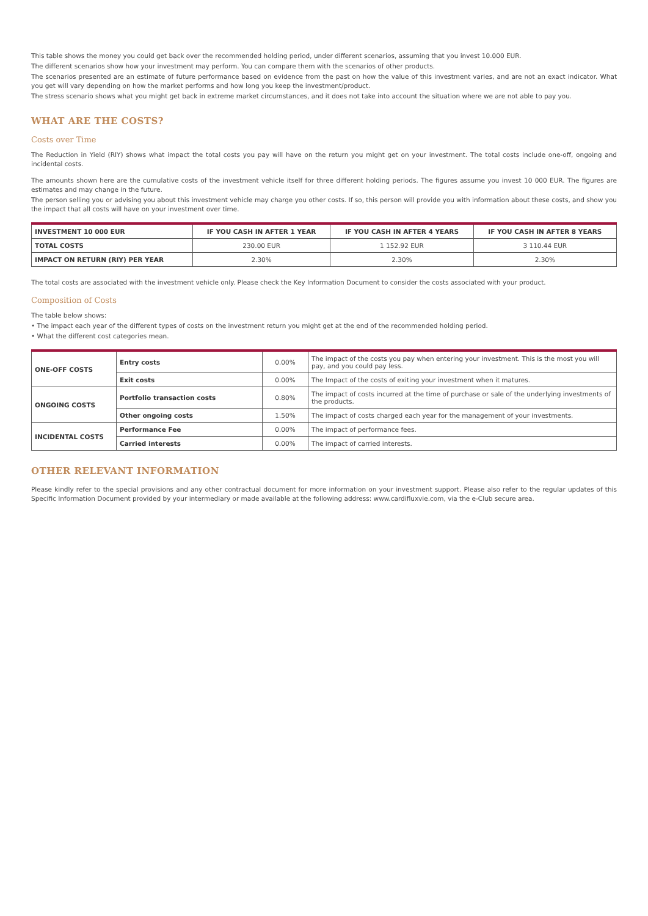This table shows the money you could get back over the recommended holding period, under different scenarios, assuming that you invest 10.000 EUR.
The different scenarios show how your investment may perform. You can compare them with the scenarios of other products.
The scenarios presented are an estimate of future performance based on evidence from the past on how the value of this investment varies, and are not an exact indicator. What you get will vary depending on how the market performs and how long you keep the investment/product.
The stress scenario shows what you might get back in extreme market circumstances, and it does not take into account the situation where we are not able to pay you.
WHAT ARE THE COSTS?
Costs over Time
The Reduction in Yield (RIY) shows what impact the total costs you pay will have on the return you might get on your investment. The total costs include one-off, ongoing and incidental costs.
The amounts shown here are the cumulative costs of the investment vehicle itself for three different holding periods. The figures assume you invest 10 000 EUR. The figures are estimates and may change in the future.
The person selling you or advising you about this investment vehicle may charge you other costs. If so, this person will provide you with information about these costs, and show you the impact that all costs will have on your investment over time.
| INVESTMENT 10 000 EUR | IF YOU CASH IN AFTER 1 YEAR | IF YOU CASH IN AFTER 4 YEARS | IF YOU CASH IN AFTER 8 YEARS |
| --- | --- | --- | --- |
| TOTAL COSTS | 230.00 EUR | 1 152.92 EUR | 3 110.44 EUR |
| IMPACT ON RETURN (RIY) PER YEAR | 2.30% | 2.30% | 2.30% |
The total costs are associated with the investment vehicle only. Please check the Key Information Document to consider the costs associated with your product.
Composition of Costs
The table below shows:
• The impact each year of the different types of costs on the investment return you might get at the end of the recommended holding period.
• What the different cost categories mean.
| ONE-OFF COSTS | Entry costs | 0.00% | The impact of the costs you pay when entering your investment. This is the most you will pay, and you could pay less. |
| | Exit costs | 0.00% | The Impact of the costs of exiting your investment when it matures. |
| ONGOING COSTS | Portfolio transaction costs | 0.80% | The impact of costs incurred at the time of purchase or sale of the underlying investments of the products. |
| | Other ongoing costs | 1.50% | The impact of costs charged each year for the management of your investments. |
| INCIDENTAL COSTS | Performance Fee | 0.00% | The impact of performance fees. |
| | Carried interests | 0.00% | The impact of carried interests. |
OTHER RELEVANT INFORMATION
Please kindly refer to the special provisions and any other contractual document for more information on your investment support. Please also refer to the regular updates of this Specific Information Document provided by your intermediary or made available at the following address: www.cardifluxvie.com, via the e-Club secure area.